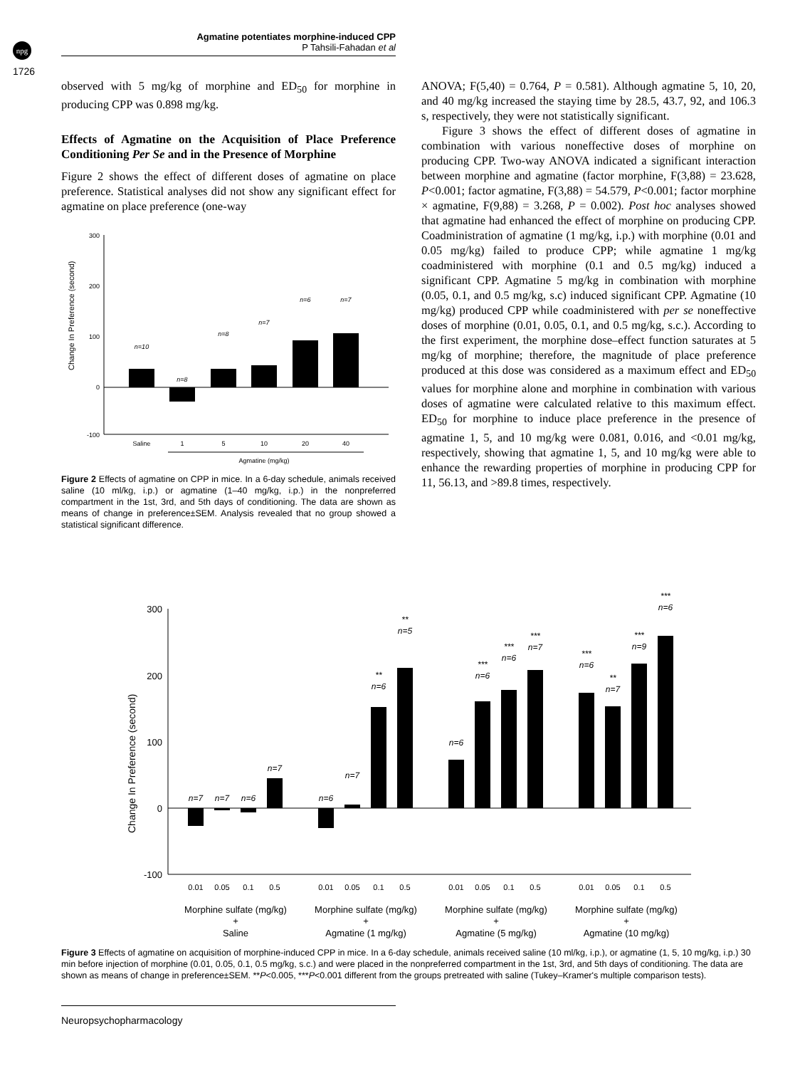npg
Agmatine potentiates morphine-induced CPP
P Tahsili-Fahadan et al
1726
observed with 5 mg/kg of morphine and ED<sub>50</sub> for morphine in producing CPP was 0.898 mg/kg.
Effects of Agmatine on the Acquisition of Place Preference Conditioning Per Se and in the Presence of Morphine
Figure 2 shows the effect of different doses of agmatine on place preference. Statistical analyses did not show any significant effect for agmatine on place preference (one-way
Change In Preference (second)
300
200
100
0
-100
n=10
n=8
n=8
n=7
n=6
n=7
Saline
1
5
10
20
40
Agmatine (mg/kg)
Figure 2 Effects of agmatine on CPP in mice. In a 6-day schedule, animals received saline (10 ml/kg, i.p.) or agmatine (1–40 mg/kg, i.p.) in the nonpreferred compartment in the 1st, 3rd, and 5th days of conditioning. The data are shown as means of change in preference±SEM. Analysis revealed that no group showed a statistical significant difference.
ANOVA; F(5,40) = 0.764, P = 0.581). Although agmatine 5, 10, 20, and 40 mg/kg increased the staying time by 28.5, 43.7, 92, and 106.3 s, respectively, they were not statistically significant.
Figure 3 shows the effect of different doses of agmatine in combination with various noneffective doses of morphine on producing CPP. Two-way ANOVA indicated a significant interaction between morphine and agmatine (factor morphine, F(3,88) = 23.628, P<0.001; factor agmatine, F(3,88) = 54.579, P<0.001; factor morphine × agmatine, F(9,88) = 3.268, P = 0.002). Post hoc analyses showed that agmatine had enhanced the effect of morphine on producing CPP. Coadministration of agmatine (1 mg/kg, i.p.) with morphine (0.01 and 0.05 mg/kg) failed to produce CPP; while agmatine 1 mg/kg coadministered with morphine (0.1 and 0.5 mg/kg) induced a significant CPP. Agmatine 5 mg/kg in combination with morphine (0.05, 0.1, and 0.5 mg/kg, s.c) induced significant CPP. Agmatine (10 mg/kg) produced CPP while coadministered with per se noneffective doses of morphine (0.01, 0.05, 0.1, and 0.5 mg/kg, s.c.). According to the first experiment, the morphine dose–effect function saturates at 5 mg/kg of morphine; therefore, the magnitude of place preference produced at this dose was considered as a maximum effect and ED<sub>50</sub> values for morphine alone and morphine in combination with various doses of agmatine were calculated relative to this maximum effect. ED<sub>50</sub> for morphine to induce place preference in the presence of agmatine 1, 5, and 10 mg/kg were 0.081, 0.016, and <0.01 mg/kg, respectively, showing that agmatine 1, 5, and 10 mg/kg were able to enhance the rewarding properties of morphine in producing CPP for 11, 56.13, and >89.8 times, respectively.
Change In Preference (second)
300
200
100
0
-100
n=7
n=7
n=6
n=7
n=6
n=7
n=6
**
n=5
**
n=6
n=6
***
n=6
***
n=7
***
n=6
***
n=7
**
n=9
***
n=6
***
0.01
0.05
0.1
0.5
0.01
0.05
0.1
0.5
0.01
0.05
0.1
0.5
0.01
0.05
0.1
0.5
Morphine sulfate (mg/kg)
+
Saline
Morphine sulfate (mg/kg)
+
Agmatine (1 mg/kg)
Morphine sulfate (mg/kg)
+
Agmatine (5 mg/kg)
Morphine sulfate (mg/kg)
+
Agmatine (10 mg/kg)
Figure 3 Effects of agmatine on acquisition of morphine-induced CPP in mice. In a 6-day schedule, animals received saline (10 ml/kg, i.p.), or agmatine (1, 5, 10 mg/kg, i.p.) 30 min before injection of morphine (0.01, 0.05, 0.1, 0.5 mg/kg, s.c.) and were placed in the nonpreferred compartment in the 1st, 3rd, and 5th days of conditioning. The data are shown as means of change in preference±SEM. **P<0.005, ***P<0.001 different from the groups pretreated with saline (Tukey–Kramer's multiple comparison tests).
Neuropsychopharmacology